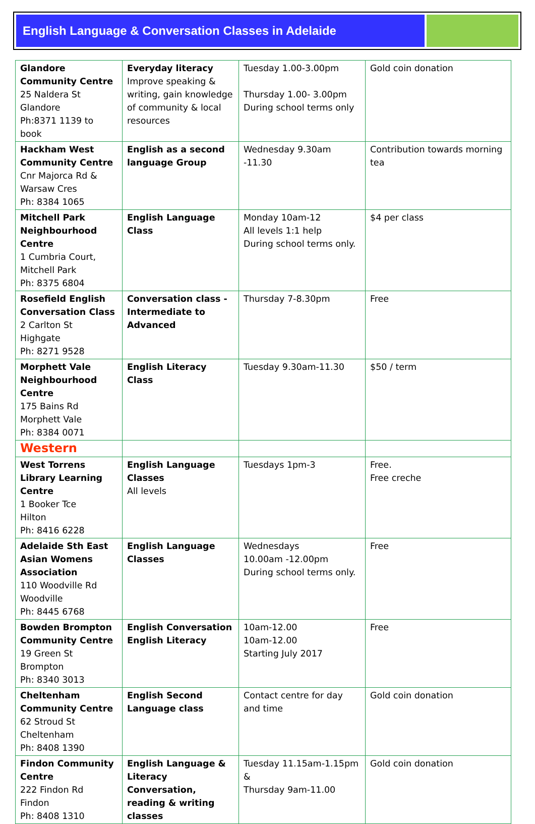English Language & Conversation Classes in Adelaide
| Glandore Community Centre 25 Naldera St Glandore Ph:8371 1139 to book | Everyday literacy Improve speaking & writing, gain knowledge of community & local resources | Tuesday 1.00-3.00pm Thursday 1.00- 3.00pm During school terms only | Gold coin donation |
| Hackham West Community Centre Cnr Majorca Rd & Warsaw Cres Ph: 8384 1065 | English as a second language Group | Wednesday 9.30am -11.30 | Contribution towards morning tea |
| Mitchell Park Neighbourhood Centre 1 Cumbria Court, Mitchell Park Ph: 8375 6804 | English Language Class | Monday 10am-12 All levels 1:1 help During school terms only. | $4 per class |
| Rosefield English Conversation Class 2 Carlton St Highgate Ph: 8271 9528 | Conversation class - Intermediate to Advanced | Thursday 7-8.30pm | Free |
| Morphett Vale Neighbourhood Centre 175 Bains Rd Morphett Vale Ph: 8384 0071 | English Literacy Class | Tuesday 9.30am-11.30 | $50 / term |
| Western | | | |
| West Torrens Library Learning Centre 1 Booker Tce Hilton Ph: 8416 6228 | English Language Classes All levels | Tuesdays 1pm-3 | Free. Free creche |
| Adelaide Sth East Asian Womens Association 110 Woodville Rd Woodville Ph: 8445 6768 | English Language Classes | Wednesdays 10.00am -12.00pm During school terms only. | Free |
| Bowden Brompton Community Centre 19 Green St Brompton Ph: 8340 3013 | English Conversation English Literacy | 10am-12.00 10am-12.00 Starting July 2017 | Free |
| Cheltenham Community Centre 62 Stroud St Cheltenham Ph: 8408 1390 | English Second Language class | Contact centre for day and time | Gold coin donation |
| Findon Community Centre 222 Findon Rd Findon Ph: 8408 1310 | English Language & Literacy Conversation, reading & writing classes | Tuesday 11.15am-1.15pm & Thursday 9am-11.00 | Gold coin donation |